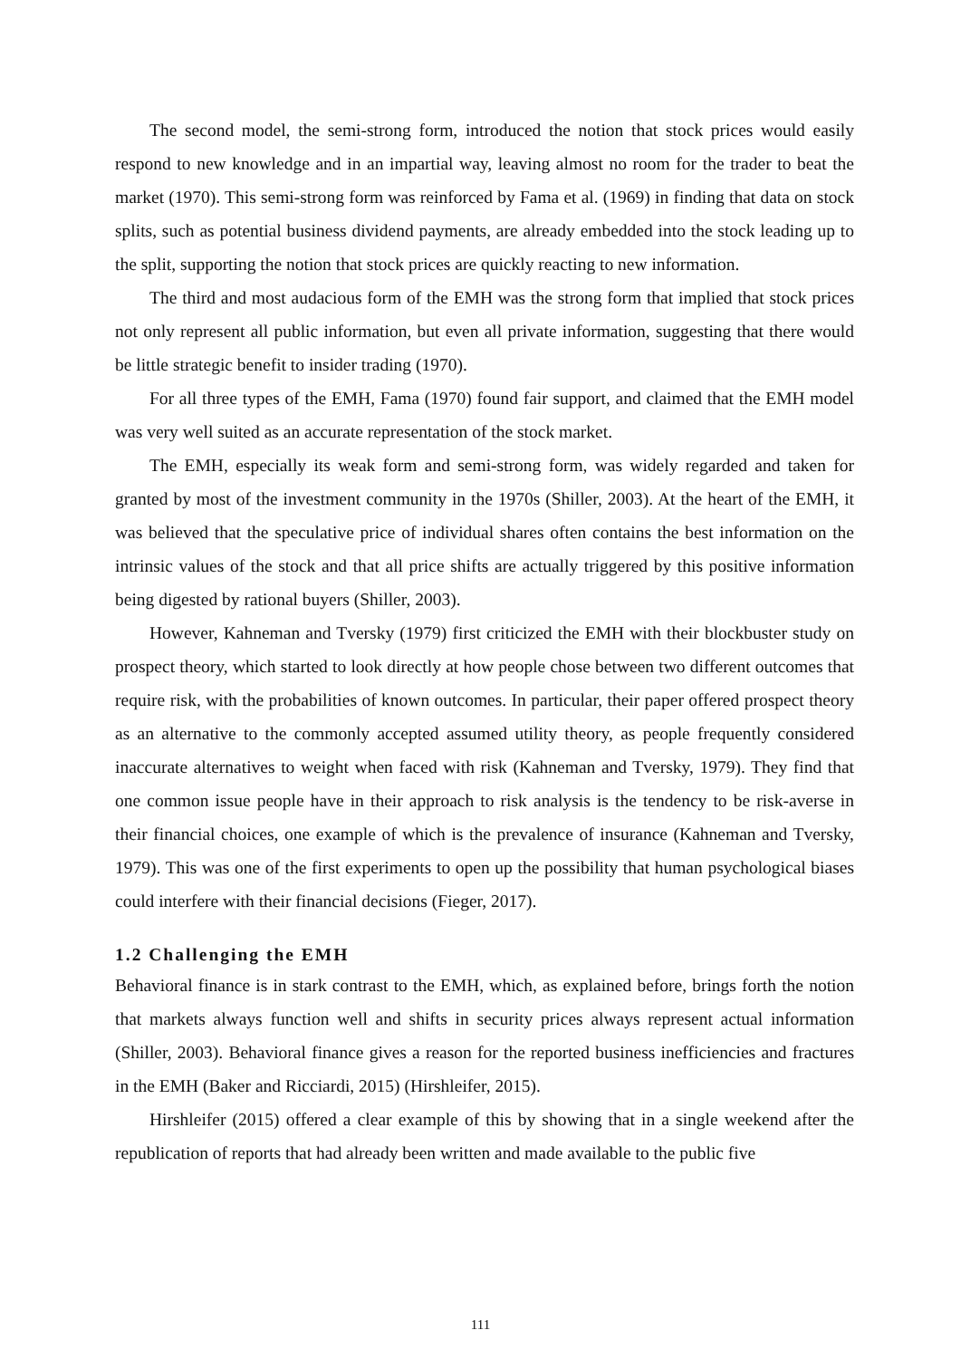The second model, the semi-strong form, introduced the notion that stock prices would easily respond to new knowledge and in an impartial way, leaving almost no room for the trader to beat the market (1970). This semi-strong form was reinforced by Fama et al. (1969) in finding that data on stock splits, such as potential business dividend payments, are already embedded into the stock leading up to the split, supporting the notion that stock prices are quickly reacting to new information.
The third and most audacious form of the EMH was the strong form that implied that stock prices not only represent all public information, but even all private information, suggesting that there would be little strategic benefit to insider trading (1970).
For all three types of the EMH, Fama (1970) found fair support, and claimed that the EMH model was very well suited as an accurate representation of the stock market.
The EMH, especially its weak form and semi-strong form, was widely regarded and taken for granted by most of the investment community in the 1970s (Shiller, 2003). At the heart of the EMH, it was believed that the speculative price of individual shares often contains the best information on the intrinsic values of the stock and that all price shifts are actually triggered by this positive information being digested by rational buyers (Shiller, 2003).
However, Kahneman and Tversky (1979) first criticized the EMH with their blockbuster study on prospect theory, which started to look directly at how people chose between two different outcomes that require risk, with the probabilities of known outcomes. In particular, their paper offered prospect theory as an alternative to the commonly accepted assumed utility theory, as people frequently considered inaccurate alternatives to weight when faced with risk (Kahneman and Tversky, 1979). They find that one common issue people have in their approach to risk analysis is the tendency to be risk-averse in their financial choices, one example of which is the prevalence of insurance (Kahneman and Tversky, 1979). This was one of the first experiments to open up the possibility that human psychological biases could interfere with their financial decisions (Fieger, 2017).
1.2 Challenging the EMH
Behavioral finance is in stark contrast to the EMH, which, as explained before, brings forth the notion that markets always function well and shifts in security prices always represent actual information (Shiller, 2003). Behavioral finance gives a reason for the reported business inefficiencies and fractures in the EMH (Baker and Ricciardi, 2015) (Hirshleifer, 2015).
Hirshleifer (2015) offered a clear example of this by showing that in a single weekend after the republication of reports that had already been written and made available to the public five
111